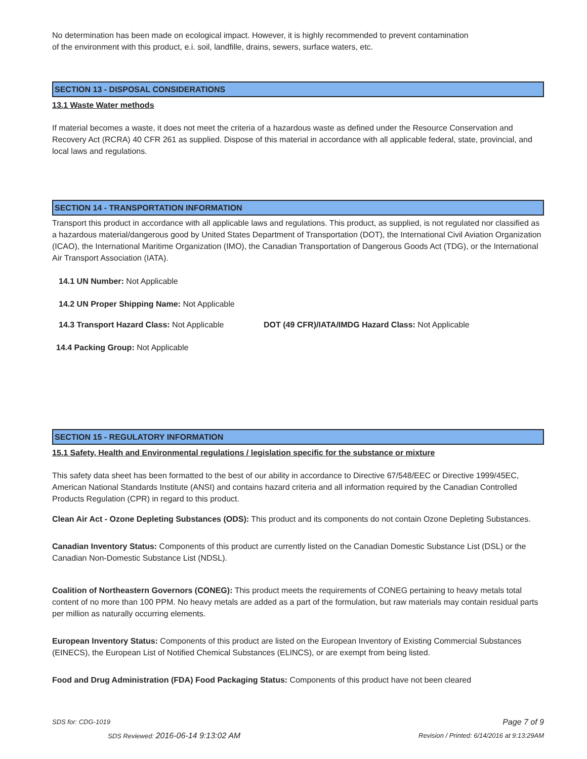No determination has been made on ecological impact. However, it is highly recommended to prevent contamination
of the environment with this product, e.i. soil, landfille, drains, sewers, surface waters, etc.
SECTION 13 - DISPOSAL CONSIDERATIONS
13.1 Waste Water methods
If material becomes a waste, it does not meet the criteria of a hazardous waste as defined under the Resource Conservation and Recovery Act (RCRA) 40 CFR 261 as supplied. Dispose of this material in accordance with all applicable federal, state, provincial, and local laws and regulations.
SECTION 14 - TRANSPORTATION INFORMATION
Transport this product in accordance with all applicable laws and regulations. This product, as supplied, is not regulated nor classified as a hazardous material/dangerous good by United States Department of Transportation (DOT), the International Civil Aviation Organization (ICAO), the International Maritime Organization (IMO), the Canadian Transportation of Dangerous Goods Act (TDG), or the International Air Transport Association (IATA).
14.1 UN Number: Not Applicable
14.2 UN Proper Shipping Name: Not Applicable
14.3 Transport Hazard Class: Not Applicable DOT (49 CFR)/IATA/IMDG Hazard Class: Not Applicable
14.4 Packing Group: Not Applicable
SECTION 15 - REGULATORY INFORMATION
15.1 Safety, Health and Environmental regulations / legislation specific for the substance or mixture
This safety data sheet has been formatted to the best of our ability in accordance to Directive 67/548/EEC or Directive 1999/45EC, American National Standards Institute (ANSI) and contains hazard criteria and all information required by the Canadian Controlled Products Regulation (CPR) in regard to this product.
Clean Air Act - Ozone Depleting Substances (ODS): This product and its components do not contain Ozone Depleting Substances.
Canadian Inventory Status: Components of this product are currently listed on the Canadian Domestic Substance List (DSL) or the Canadian Non-Domestic Substance List (NDSL).
Coalition of Northeastern Governors (CONEG): This product meets the requirements of CONEG pertaining to heavy metals total content of no more than 100 PPM. No heavy metals are added as a part of the formulation, but raw materials may contain residual parts per million as naturally occurring elements.
European Inventory Status: Components of this product are listed on the European Inventory of Existing Commercial Substances (EINECS), the European List of Notified Chemical Substances (ELINCS), or are exempt from being listed.
Food and Drug Administration (FDA) Food Packaging Status: Components of this product have not been cleared
SDS for: CDG-1019 Page 7 of 9
SDS Reviewed: 2016-06-14 9:13:02 AM Revision / Printed: 6/14/2016 at 9:13:29AM